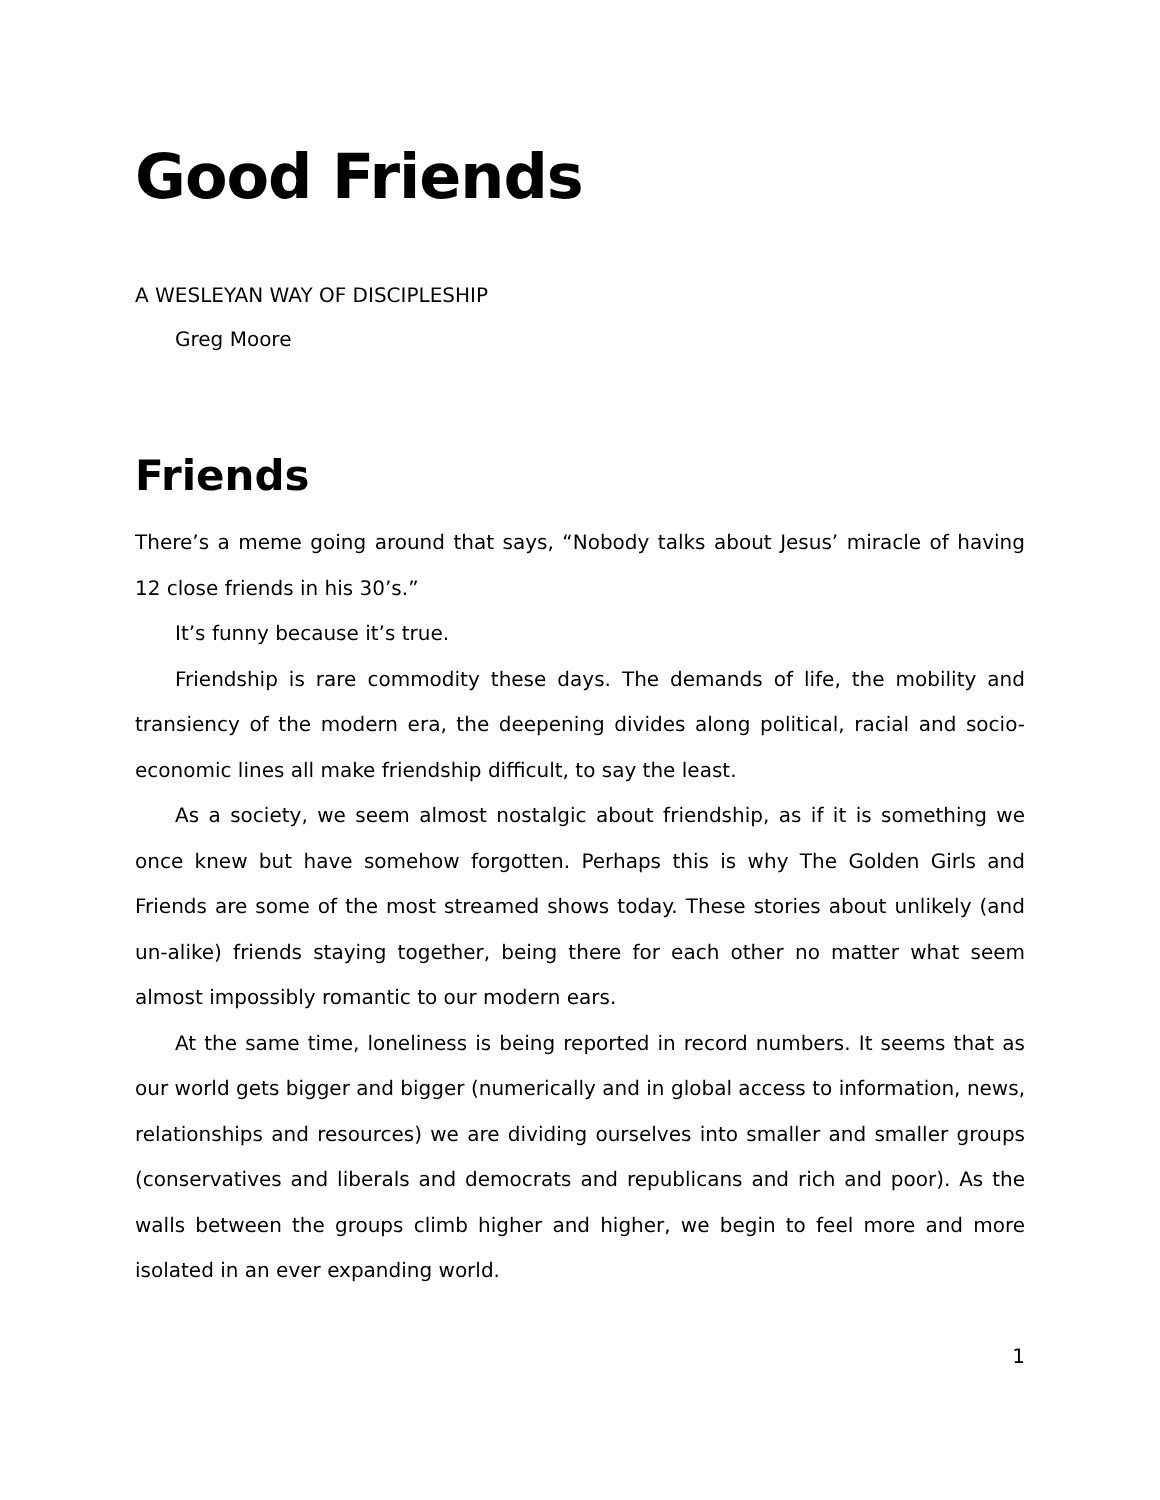Good Friends
A WESLEYAN WAY OF DISCIPLESHIP
Greg Moore
Friends
There’s a meme going around that says, “Nobody talks about Jesus’ miracle of having 12 close friends in his 30’s.”
It’s funny because it’s true.
Friendship is rare commodity these days. The demands of life, the mobility and transiency of the modern era, the deepening divides along political, racial and socio-economic lines all make friendship difficult, to say the least.
As a society, we seem almost nostalgic about friendship, as if it is something we once knew but have somehow forgotten. Perhaps this is why The Golden Girls and Friends are some of the most streamed shows today. These stories about unlikely (and un-alike) friends staying together, being there for each other no matter what seem almost impossibly romantic to our modern ears.
At the same time, loneliness is being reported in record numbers. It seems that as our world gets bigger and bigger (numerically and in global access to information, news, relationships and resources) we are dividing ourselves into smaller and smaller groups (conservatives and liberals and democrats and republicans and rich and poor). As the walls between the groups climb higher and higher, we begin to feel more and more isolated in an ever expanding world.
1